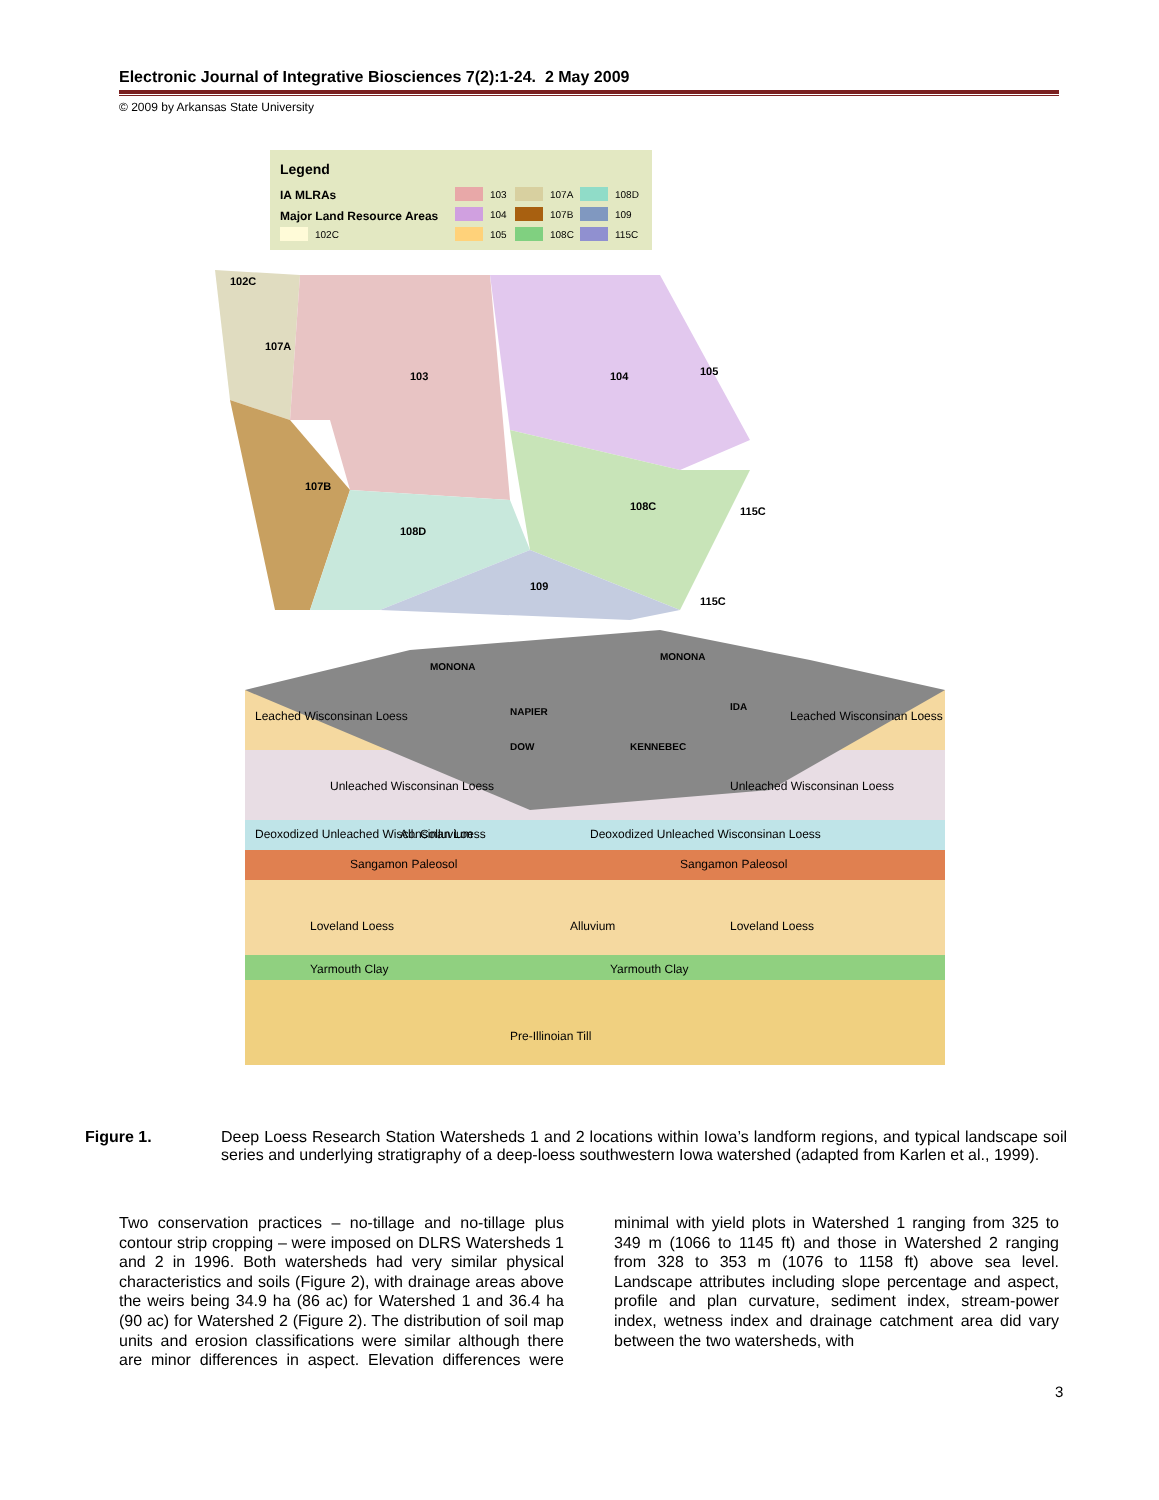Electronic Journal of Integrative Biosciences 7(2):1-24. 2 May 2009
© 2009 by Arkansas State University
Legend
IA MLRAs
Major Land Resource Areas
102C
103
104
105
107A
107B
108C
108D
109
115C
102C
107A
103
104
105
107B
108D
108C
115C
109
115C
Leached Wisconsinan Loess
Unleached Wisconsinan Loess
Deoxodized Unleached Wisconsinan Loess
Sangamon Paleosol
Loveland Loess
Alluvium
Yarmouth Clay
Pre-Illinoian Till
Leached Wisconsinan Loess
Unleached Wisconsinan Loess
Deoxodized Unleached Wisconsinan Loess
Sangamon Paleosol
Loveland Loess
Yarmouth Clay
All. Colluvium
MONONA
MONONA
NAPIER
DOW
KENNEBEC
IDA
Figure 1. Deep Loess Research Station Watersheds 1 and 2 locations within Iowa’s landform regions, and typical landscape soil series and underlying stratigraphy of a deep-loess southwestern Iowa watershed (adapted from Karlen et al., 1999).
Two conservation practices – no-tillage and no-tillage plus contour strip cropping – were imposed on DLRS Watersheds 1 and 2 in 1996. Both watersheds had very similar physical characteristics and soils (Figure 2), with drainage areas above the weirs being 34.9 ha (86 ac) for Watershed 1 and 36.4 ha (90 ac) for Watershed 2 (Figure 2). The distribution of soil map units and erosion classifications were similar although there are minor differences in aspect. Elevation differences were minimal with yield plots in Watershed 1 ranging from 325 to 349 m (1066 to 1145 ft) and those in Watershed 2 ranging from 328 to 353 m (1076 to 1158 ft) above sea level. Landscape attributes including slope percentage and aspect, profile and plan curvature, sediment index, stream-power index, wetness index and drainage catchment area did vary between the two watersheds, with
3